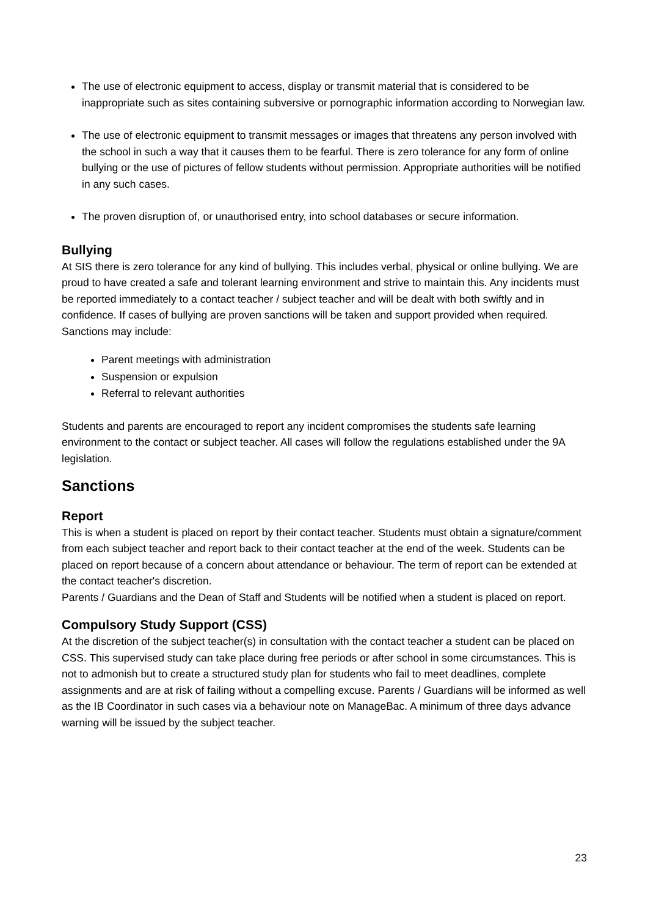The use of electronic equipment to access, display or transmit material that is considered to be inappropriate such as sites containing subversive or pornographic information according to Norwegian law.
The use of electronic equipment to transmit messages or images that threatens any person involved with the school in such a way that it causes them to be fearful. There is zero tolerance for any form of online bullying or the use of pictures of fellow students without permission. Appropriate authorities will be notified in any such cases.
The proven disruption of, or unauthorised entry, into school databases or secure information.
Bullying
At SIS there is zero tolerance for any kind of bullying. This includes verbal, physical or online bullying. We are proud to have created a safe and tolerant learning environment and strive to maintain this. Any incidents must be reported immediately to a contact teacher / subject teacher and will be dealt with both swiftly and in confidence. If cases of bullying are proven sanctions will be taken and support provided when required. Sanctions may include:
Parent meetings with administration
Suspension or expulsion
Referral to relevant authorities
Students and parents are encouraged to report any incident compromises the students safe learning environment to the contact or subject teacher. All cases will follow the regulations established under the 9A legislation.
Sanctions
Report
This is when a student is placed on report by their contact teacher. Students must obtain a signature/comment from each subject teacher and report back to their contact teacher at the end of the week. Students can be placed on report because of a concern about attendance or behaviour. The term of report can be extended at the contact teacher's discretion.
Parents / Guardians and the Dean of Staff and Students will be notified when a student is placed on report.
Compulsory Study Support (CSS)
At the discretion of the subject teacher(s) in consultation with the contact teacher a student can be placed on CSS. This supervised study can take place during free periods or after school in some circumstances. This is not to admonish but to create a structured study plan for students who fail to meet deadlines, complete assignments and are at risk of failing without a compelling excuse. Parents / Guardians will be informed as well as the IB Coordinator in such cases via a behaviour note on ManageBac. A minimum of three days advance warning will be issued by the subject teacher.
23